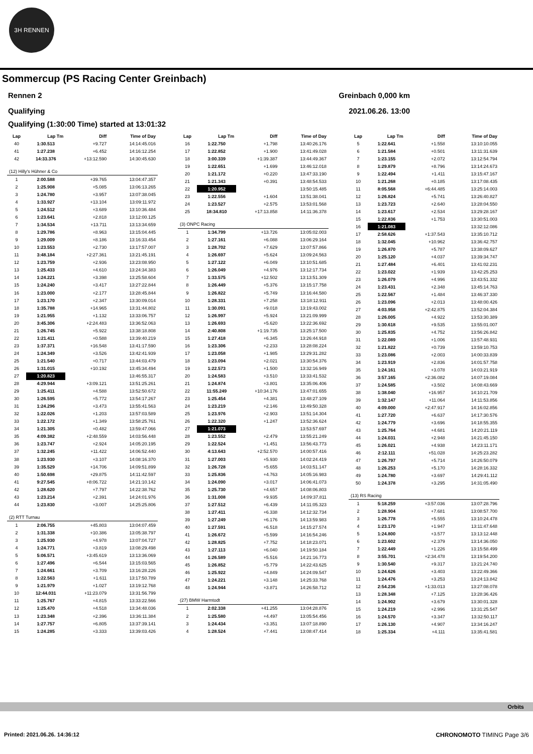3H RENNEN
Sommercup (PS Racing Center Greinbach)
Rennen 2 Greinbach 0,000 km
Qualifying 2021.06.26. 13:00
Qualifying (1:30:00 Time) started at 13:01:32
| Lap | Lap Tm | Diff | Time of Day |
| --- | --- | --- | --- |
| 40 | 1:30.513 | +9.727 | 14:14:45.016 |
| 41 | 1:27.238 | +6.452 | 14:16:12.254 |
| 42 | 14:33.376 | +13:12.590 | 14:30:45.630 |
| (12) Hilly's Hühner & Co | | | |
| 1 | 2:00.588 | +39.765 | 13:04:47.357 |
| 2 | 1:25.908 | +5.085 | 13:06:13.265 |
| 3 | 1:24.780 | +3.957 | 13:07:38.045 |
| 4 | 1:33.927 | +13.104 | 13:09:11.972 |
| 5 | 1:24.512 | +3.689 | 13:10:36.484 |
| 6 | 1:23.641 | +2.818 | 13:12:00.125 |
| 7 | 1:34.534 | +13.711 | 13:13:34.659 |
| 8 | 1:29.786 | +8.963 | 13:15:04.445 |
| 9 | 1:29.009 | +8.186 | 13:16:33.454 |
| 10 | 1:23.553 | +2.730 | 13:17:57.007 |
| 11 | 3:48.184 | +2:27.361 | 13:21:45.191 |
| 12 | 1:23.759 | +2.936 | 13:23:08.950 |
| 13 | 1:25.433 | +4.610 | 13:24:34.383 |
| 14 | 1:24.221 | +3.398 | 13:25:58.604 |
| 15 | 1:24.240 | +3.417 | 13:27:22.844 |
| 16 | 1:23.000 | +2.177 | 13:28:45.844 |
| 17 | 1:23.170 | +2.347 | 13:30:09.014 |
| 18 | 1:35.788 | +14.965 | 13:31:44.802 |
| 19 | 1:21.955 | +1.132 | 13:33:06.757 |
| 20 | 3:45.306 | +2:24.483 | 13:36:52.063 |
| 21 | 1:26.745 | +5.922 | 13:38:18.808 |
| 22 | 1:21.411 | +0.588 | 13:39:40.219 |
| 23 | 1:37.371 | +16.548 | 13:41:17.590 |
| 24 | 1:24.349 | +3.526 | 13:42:41.939 |
| 25 | 1:21.540 | +0.717 | 13:44:03.479 |
| 26 | 1:31.015 | +10.192 | 13:45:34.494 |
| 27 | 1:20.823 | | 13:46:55.317 |
| 28 | 4:29.944 | +3:09.121 | 13:51:25.261 |
| 29 | 1:25.411 | +4.588 | 13:52:50.672 |
| 30 | 1:26.595 | +5.772 | 13:54:17.267 |
| 31 | 1:24.296 | +3.473 | 13:55:41.563 |
| 32 | 1:22.026 | +1.203 | 13:57:03.589 |
| 33 | 1:22.172 | +1.349 | 13:58:25.761 |
| 34 | 1:21.305 | +0.482 | 13:59:47.066 |
| 35 | 4:09.382 | +2:48.559 | 14:03:56.448 |
| 36 | 1:23.747 | +2.924 | 14:05:20.195 |
| 37 | 1:32.245 | +11.422 | 14:06:52.440 |
| 38 | 1:23.930 | +3.107 | 14:08:16.370 |
| 39 | 1:35.529 | +14.706 | 14:09:51.899 |
| 40 | 1:50.698 | +29.875 | 14:11:42.597 |
| 41 | 9:27.545 | +8:06.722 | 14:21:10.142 |
| 42 | 1:28.620 | +7.797 | 14:22:38.762 |
| 43 | 1:23.214 | +2.391 | 14:24:01.976 |
| 44 | 1:23.830 | +3.007 | 14:25:25.806 |
| (2) RTT Turnau | | | |
| 1 | 2:06.755 | +45.803 | 13:04:07.459 |
| 2 | 1:31.338 | +10.386 | 13:05:38.797 |
| 3 | 1:25.930 | +4.978 | 13:07:04.727 |
| 4 | 1:24.771 | +3.819 | 13:08:29.498 |
| 5 | 5:06.571 | +3:45.619 | 13:13:36.069 |
| 6 | 1:27.496 | +6.544 | 13:15:03.565 |
| 7 | 1:24.661 | +3.709 | 13:16:28.226 |
| 8 | 1:22.563 | +1.611 | 13:17:50.789 |
| 9 | 1:21.979 | +1.027 | 13:19:12.768 |
| 10 | 12:44.031 | +11:23.079 | 13:31:56.799 |
| 11 | 1:25.767 | +4.815 | 13:33:22.566 |
| 12 | 1:25.470 | +4.518 | 13:34:48.036 |
| 13 | 1:23.348 | +2.396 | 13:36:11.384 |
| 14 | 1:27.757 | +6.805 | 13:37:39.141 |
| 15 | 1:24.285 | +3.333 | 13:39:03.426 |
| Lap | Lap Tm | Diff | Time of Day |
| --- | --- | --- | --- |
| 16 | 1:22.750 | +1.798 | 13:40:26.176 |
| 17 | 1:22.852 | +1.900 | 13:41:49.028 |
| 18 | 3:00.339 | +1:39.387 | 13:44:49.367 |
| 19 | 1:22.651 | +1.699 | 13:46:12.018 |
| 20 | 1:21.172 | +0.220 | 13:47:33.190 |
| 21 | 1:21.343 | +0.391 | 13:48:54.533 |
| 22 | 1:20.952 | | 13:50:15.485 |
| 23 | 1:22.556 | +1.604 | 13:51:38.041 |
| 24 | 1:23.527 | +2.575 | 13:53:01.568 |
| 25 | 18:34.810 | +17:13.858 | 14:11:36.378 |
| (3) ONPC Racing | | | |
| 1 | 1:34.799 | +13.726 | 13:05:02.003 |
| 2 | 1:27.161 | +6.088 | 13:06:29.164 |
| 3 | 1:28.702 | +7.629 | 13:07:57.866 |
| 4 | 1:26.697 | +5.624 | 13:09:24.563 |
| 5 | 1:27.122 | +6.049 | 13:10:51.685 |
| 6 | 1:26.049 | +4.976 | 13:12:17.734 |
| 7 | 1:33.575 | +12.502 | 13:13:51.309 |
| 8 | 1:26.449 | +5.376 | 13:15:17.758 |
| 9 | 1:26.822 | +5.749 | 13:16:44.580 |
| 10 | 1:28.331 | +7.258 | 13:18:12.911 |
| 11 | 1:30.091 | +9.018 | 13:19:43.002 |
| 12 | 1:26.997 | +5.924 | 13:21:09.999 |
| 13 | 1:26.693 | +5.620 | 13:22:36.692 |
| 14 | 2:40.808 | +1:19.735 | 13:25:17.500 |
| 15 | 1:27.418 | +6.345 | 13:26:44.918 |
| 16 | 1:23.306 | +2.233 | 13:28:08.224 |
| 17 | 1:23.058 | +1.985 | 13:29:31.282 |
| 18 | 1:23.094 | +2.021 | 13:30:54.376 |
| 19 | 1:22.573 | +1.500 | 13:32:16.949 |
| 20 | 1:24.583 | +3.510 | 13:33:41.532 |
| 21 | 1:24.874 | +3.801 | 13:35:06.406 |
| 22 | 11:55.249 | +10:34.176 | 13:47:01.655 |
| 23 | 1:25.454 | +4.381 | 13:48:27.109 |
| 24 | 1:23.219 | +2.146 | 13:49:50.328 |
| 25 | 1:23.976 | +2.903 | 13:51:14.304 |
| 26 | 1:22.320 | +1.247 | 13:52:36.624 |
| 27 | 1:21.073 | | 13:53:57.697 |
| 28 | 1:23.552 | +2.479 | 13:55:21.249 |
| 29 | 1:22.524 | +1.451 | 13:56:43.773 |
| 30 | 4:13.643 | +2:52.570 | 14:00:57.416 |
| 31 | 1:27.003 | +5.930 | 14:02:24.419 |
| 32 | 1:26.728 | +5.655 | 14:03:51.147 |
| 33 | 1:25.836 | +4.763 | 14:05:16.983 |
| 34 | 1:24.090 | +3.017 | 14:06:41.073 |
| 35 | 1:25.730 | +4.657 | 14:08:06.803 |
| 36 | 1:31.008 | +9.935 | 14:09:37.811 |
| 37 | 1:27.512 | +6.439 | 14:11:05.323 |
| 38 | 1:27.411 | +6.338 | 14:12:32.734 |
| 39 | 1:27.249 | +6.176 | 14:13:59.983 |
| 40 | 1:27.591 | +6.518 | 14:15:27.574 |
| 41 | 1:26.672 | +5.599 | 14:16:54.246 |
| 42 | 1:28.825 | +7.752 | 14:18:23.071 |
| 43 | 1:27.113 | +6.040 | 14:19:50.184 |
| 44 | 1:26.589 | +5.516 | 14:21:16.773 |
| 45 | 1:26.852 | +5.779 | 14:22:43.625 |
| 46 | 1:25.922 | +4.849 | 14:24:09.547 |
| 47 | 1:24.221 | +3.148 | 14:25:33.768 |
| 48 | 1:24.944 | +3.871 | 14:26:58.712 |
| (27) BMW Harmtodt | | | |
| 1 | 2:02.338 | +41.255 | 13:04:28.876 |
| 2 | 1:25.580 | +4.497 | 13:05:54.456 |
| 3 | 1:24.434 | +3.351 | 13:07:18.890 |
| 4 | 1:28.524 | +7.441 | 13:08:47.414 |
| Lap | Lap Tm | Diff | Time of Day |
| --- | --- | --- | --- |
| 5 | 1:22.641 | +1.558 | 13:10:10.055 |
| 6 | 1:21.584 | +0.501 | 13:11:31.639 |
| 7 | 1:23.155 | +2.072 | 13:12:54.794 |
| 8 | 1:29.879 | +8.796 | 13:14:24.673 |
| 9 | 1:22.494 | +1.411 | 13:15:47.167 |
| 10 | 1:21.268 | +0.185 | 13:17:08.435 |
| 11 | 8:05.568 | +6:44.485 | 13:25:14.003 |
| 12 | 1:26.824 | +5.741 | 13:26:40.827 |
| 13 | 1:23.723 | +2.640 | 13:28:04.550 |
| 14 | 1:23.617 | +2.534 | 13:29:28.167 |
| 15 | 1:22.836 | +1.753 | 13:30:51.003 |
| 16 | 1:21.083 | | 13:32:12.086 |
| 17 | 2:58.626 | +1:37.543 | 13:35:10.712 |
| 18 | 1:32.045 | +10.962 | 13:36:42.757 |
| 19 | 1:26.870 | +5.787 | 13:38:09.627 |
| 20 | 1:25.120 | +4.037 | 13:39:34.747 |
| 21 | 1:27.484 | +6.401 | 13:41:02.231 |
| 22 | 1:23.022 | +1.939 | 13:42:25.253 |
| 23 | 1:26.079 | +4.996 | 13:43:51.332 |
| 24 | 1:23.431 | +2.348 | 13:45:14.763 |
| 25 | 1:22.567 | +1.484 | 13:46:37.330 |
| 26 | 1:23.096 | +2.013 | 13:48:00.426 |
| 27 | 4:03.958 | +2:42.875 | 13:52:04.384 |
| 28 | 1:26.005 | +4.922 | 13:53:30.389 |
| 29 | 1:30.618 | +9.535 | 13:55:01.007 |
| 30 | 1:25.835 | +4.752 | 13:56:26.842 |
| 31 | 1:22.089 | +1.006 | 13:57:48.931 |
| 32 | 1:21.822 | +0.739 | 13:59:10.753 |
| 33 | 1:23.086 | +2.003 | 14:00:33.839 |
| 34 | 1:23.919 | +2.836 | 14:01:57.758 |
| 35 | 1:24.161 | +3.078 | 14:03:21.919 |
| 36 | 3:57.165 | +2:36.082 | 14:07:19.084 |
| 37 | 1:24.585 | +3.502 | 14:08:43.669 |
| 38 | 1:38.040 | +16.957 | 14:10:21.709 |
| 39 | 1:32.147 | +11.064 | 14:11:53.856 |
| 40 | 4:09.000 | +2:47.917 | 14:16:02.856 |
| 41 | 1:27.720 | +6.637 | 14:17:30.576 |
| 42 | 1:24.779 | +3.696 | 14:18:55.355 |
| 43 | 1:25.764 | +4.681 | 14:20:21.119 |
| 44 | 1:24.031 | +2.948 | 14:21:45.150 |
| 45 | 1:26.021 | +4.938 | 14:23:11.171 |
| 46 | 2:12.111 | +51.028 | 14:25:23.282 |
| 47 | 1:26.797 | +5.714 | 14:26:50.079 |
| 48 | 1:26.253 | +5.170 | 14:28:16.332 |
| 49 | 1:24.780 | +3.697 | 14:29:41.112 |
| 50 | 1:24.378 | +3.295 | 14:31:05.490 |
| (13) RS Racing | | | |
| 1 | 5:18.259 | +3:57.036 | 13:07:28.796 |
| 2 | 1:28.904 | +7.681 | 13:08:57.700 |
| 3 | 1:26.778 | +5.555 | 13:10:24.478 |
| 4 | 1:23.170 | +1.947 | 13:11:47.648 |
| 5 | 1:24.800 | +3.577 | 13:13:12.448 |
| 6 | 1:23.602 | +2.379 | 13:14:36.050 |
| 7 | 1:22.449 | +1.226 | 13:15:58.499 |
| 8 | 3:55.701 | +2:34.478 | 13:19:54.200 |
| 9 | 1:30.540 | +9.317 | 13:21:24.740 |
| 10 | 1:24.626 | +3.403 | 13:22:49.366 |
| 11 | 1:24.476 | +3.253 | 13:24:13.842 |
| 12 | 2:54.236 | +1:33.013 | 13:27:08.078 |
| 13 | 1:28.348 | +7.125 | 13:28:36.426 |
| 14 | 1:24.902 | +3.679 | 13:30:01.328 |
| 15 | 1:24.219 | +2.996 | 13:31:25.547 |
| 16 | 1:24.570 | +3.347 | 13:32:50.117 |
| 17 | 1:26.130 | +4.907 | 13:34:16.247 |
| 18 | 1:25.334 | +4.111 | 13:35:41.581 |
Orbits
Printed: 2021.06.26. 14:36:12 CHRONOMOTO TIMING Page 3/6